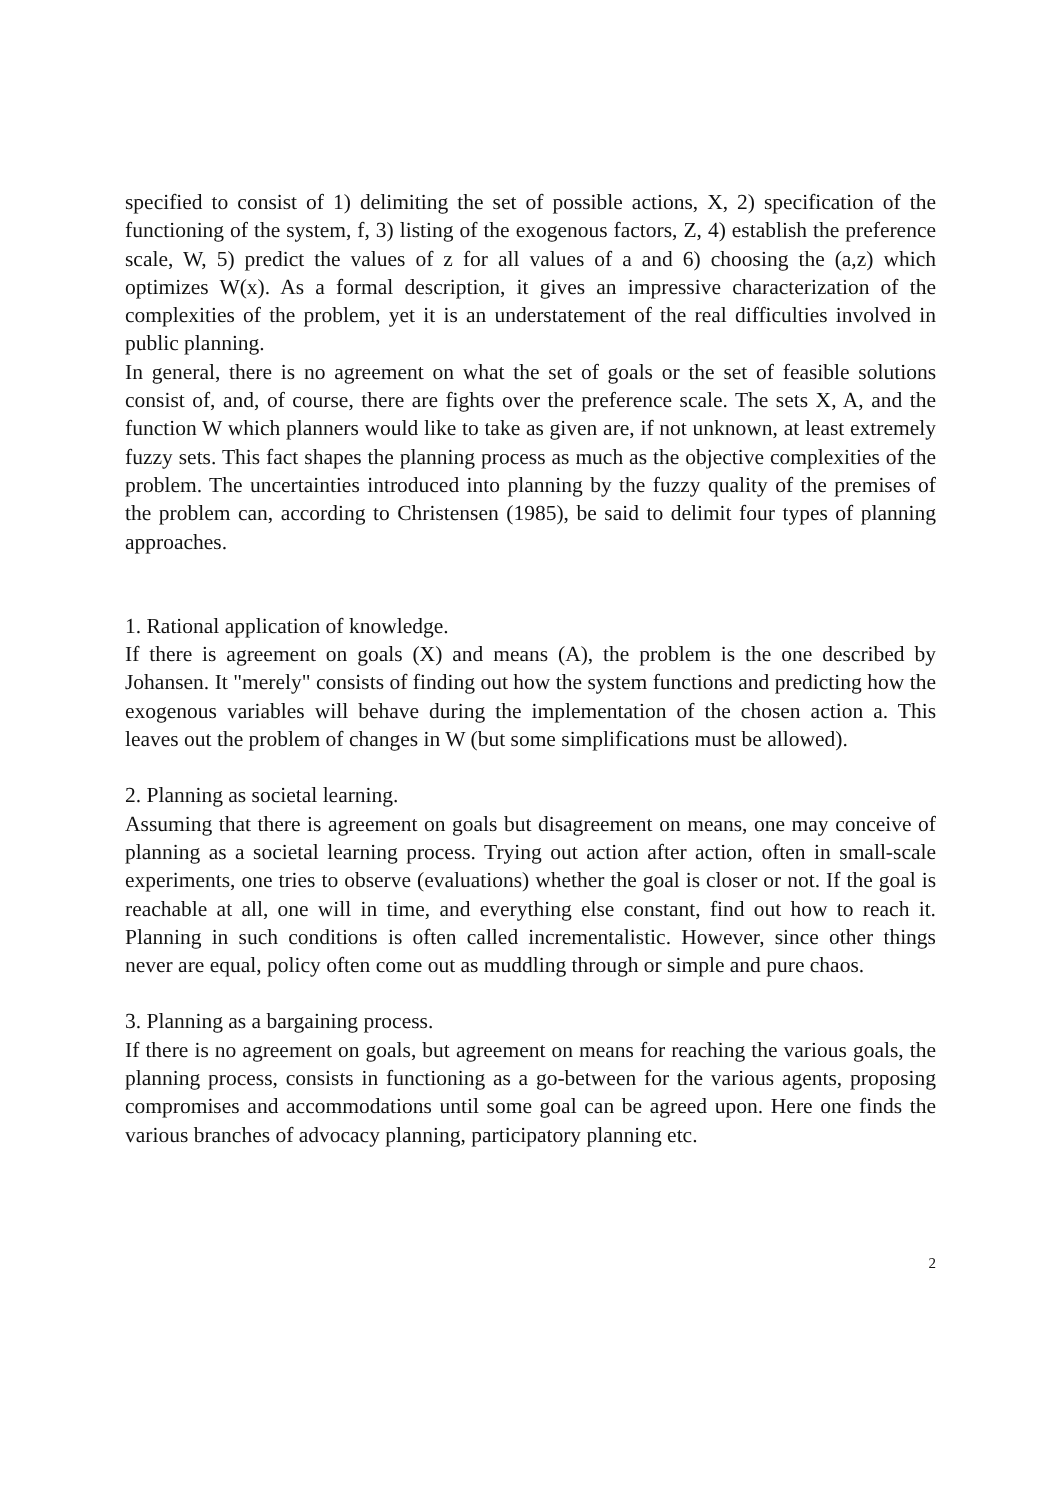specified to consist of 1) delimiting the set of possible actions, X, 2) specification of the functioning of the system, f, 3) listing of the exogenous factors, Z, 4) establish the preference scale, W, 5) predict the values of z for all values of a and 6) choosing the (a,z) which optimizes W(x). As a formal description, it gives an impressive characterization of the complexities of the problem, yet it is an understatement of the real difficulties involved in public planning.
In general, there is no agreement on what the set of goals or the set of feasible solutions consist of, and, of course, there are fights over the preference scale. The sets X, A, and the function W which planners would like to take as given are, if not unknown, at least extremely fuzzy sets. This fact shapes the planning process as much as the objective complexities of the problem. The uncertainties introduced into planning by the fuzzy quality of the premises of the problem can, according to Christensen (1985), be said to delimit four types of planning approaches.
1. Rational application of knowledge.
If there is agreement on goals (X) and means (A), the problem is the one described by Johansen. It "merely" consists of finding out how the system functions and predicting how the exogenous variables will behave during the implementation of the chosen action a. This leaves out the problem of changes in W (but some simplifications must be allowed).
2. Planning as societal learning.
Assuming that there is agreement on goals but disagreement on means, one may conceive of planning as a societal learning process. Trying out action after action, often in small-scale experiments, one tries to observe (evaluations) whether the goal is closer or not. If the goal is reachable at all, one will in time, and everything else constant, find out how to reach it. Planning in such conditions is often called incrementalistic. However, since other things never are equal, policy often come out as muddling through or simple and pure chaos.
3. Planning as a bargaining process.
If there is no agreement on goals, but agreement on means for reaching the various goals, the planning process, consists in functioning as a go-between for the various agents, proposing compromises and accommodations until some goal can be agreed upon. Here one finds the various branches of advocacy planning, participatory planning etc.
2